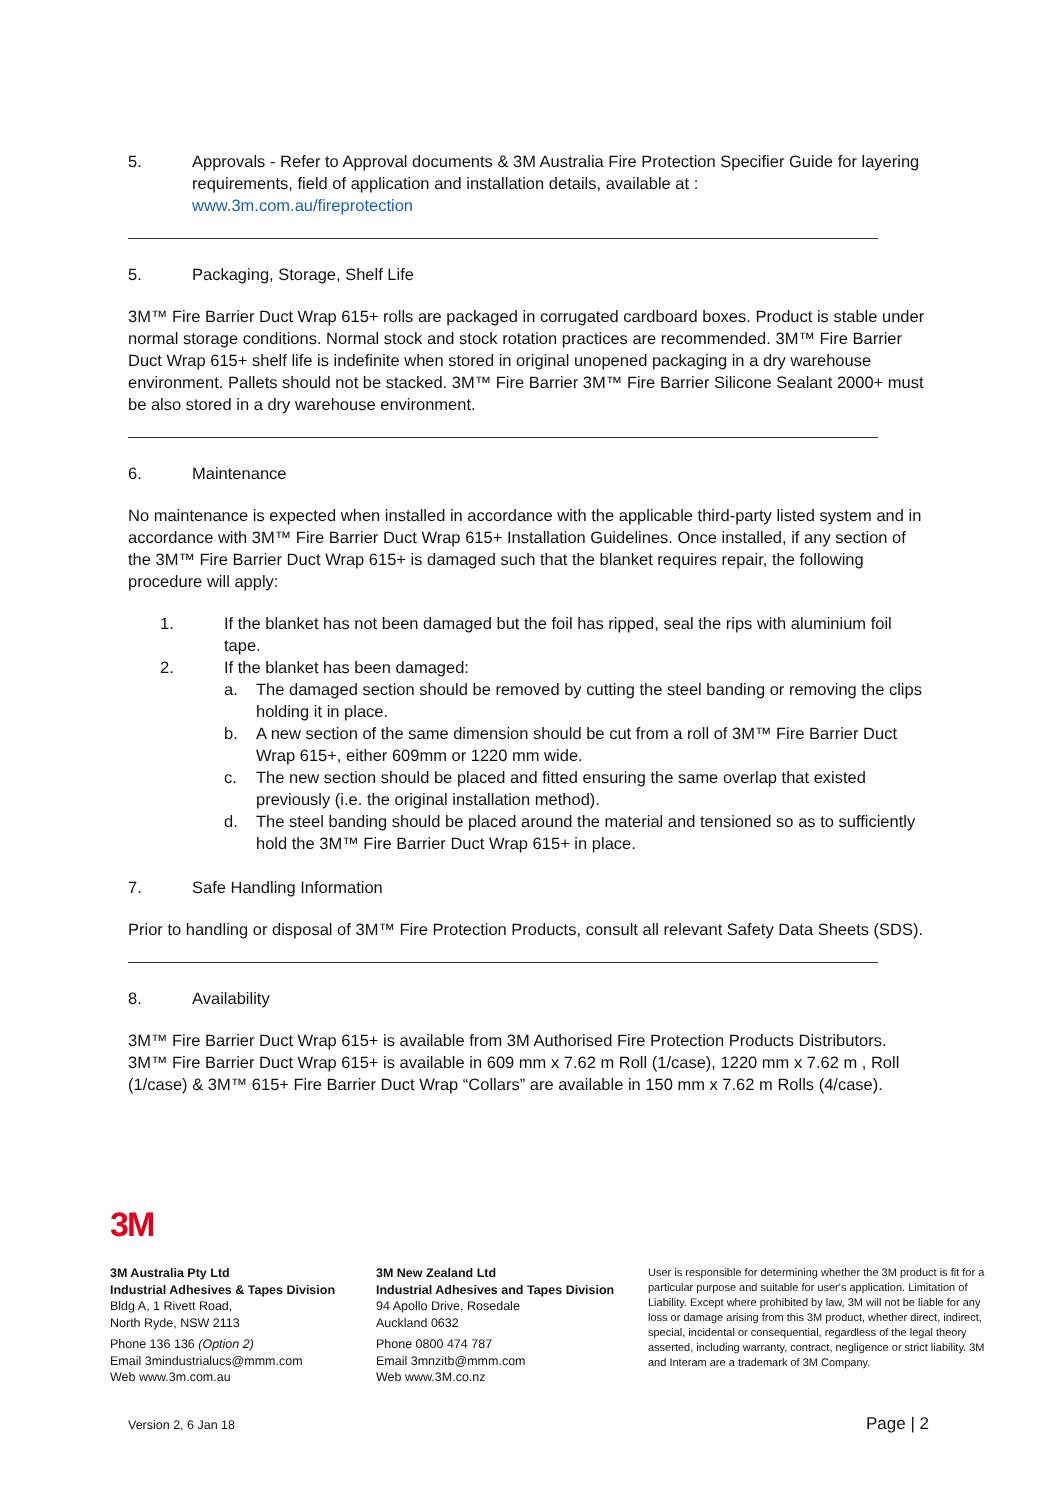5. Approvals - Refer to Approval documents & 3M Australia Fire Protection Specifier Guide for layering requirements, field of application and installation details, available at :
www.3m.com.au/fireprotection
5. Packaging, Storage, Shelf Life
3M™ Fire Barrier Duct Wrap 615+ rolls are packaged in corrugated cardboard boxes. Product is stable under normal storage conditions. Normal stock and stock rotation practices are recommended. 3M™ Fire Barrier Duct Wrap 615+ shelf life is indefinite when stored in original unopened packaging in a dry warehouse environment. Pallets should not be stacked. 3M™ Fire Barrier 3M™ Fire Barrier Silicone Sealant 2000+ must be also stored in a dry warehouse environment.
6. Maintenance
No maintenance is expected when installed in accordance with the applicable third-party listed system and in accordance with 3M™ Fire Barrier Duct Wrap 615+ Installation Guidelines. Once installed, if any section of the 3M™ Fire Barrier Duct Wrap 615+ is damaged such that the blanket requires repair, the following procedure will apply:
1. If the blanket has not been damaged but the foil has ripped, seal the rips with aluminium foil tape.
2. If the blanket has been damaged:
a. The damaged section should be removed by cutting the steel banding or removing the clips holding it in place.
b. A new section of the same dimension should be cut from a roll of 3M™ Fire Barrier Duct Wrap 615+, either 609mm or 1220 mm wide.
c. The new section should be placed and fitted ensuring the same overlap that existed previously (i.e. the original installation method).
d. The steel banding should be placed around the material and tensioned so as to sufficiently hold the 3M™ Fire Barrier Duct Wrap 615+ in place.
7. Safe Handling Information
Prior to handling or disposal of 3M™ Fire Protection Products, consult all relevant Safety Data Sheets (SDS).
8. Availability
3M™ Fire Barrier Duct Wrap 615+ is available from 3M Authorised Fire Protection Products Distributors. 3M™ Fire Barrier Duct Wrap 615+ is available in 609 mm x 7.62 m Roll (1/case), 1220 mm x 7.62 m , Roll (1/case) & 3M™ 615+ Fire Barrier Duct Wrap “Collars” are available in 150 mm x 7.62 m Rolls (4/case).
3M
3M Australia Pty Ltd
Industrial Adhesives & Tapes Division
Bldg A, 1 Rivett Road,
North Ryde, NSW 2113
Phone 136 136 (Option 2)
Email 3mindustrialucs@mmm.com
Web www.3m.com.au
3M New Zealand Ltd
Industrial Adhesives and Tapes Division
94 Apollo Drive, Rosedale
Auckland 0632
Phone 0800 474 787
Email 3mnzitb@mmm.com
Web www.3M.co.nz
User is responsible for determining whether the 3M product is fit for a particular purpose and suitable for user's application. Limitation of Liability. Except where prohibited by law, 3M will not be liable for any loss or damage arising from this 3M product, whether direct, indirect, special, incidental or consequential, regardless of the legal theory asserted, including warranty, contract, negligence or strict liability. 3M and Interam are a trademark of 3M Company.
Version 2, 6 Jan 18 Page | 2